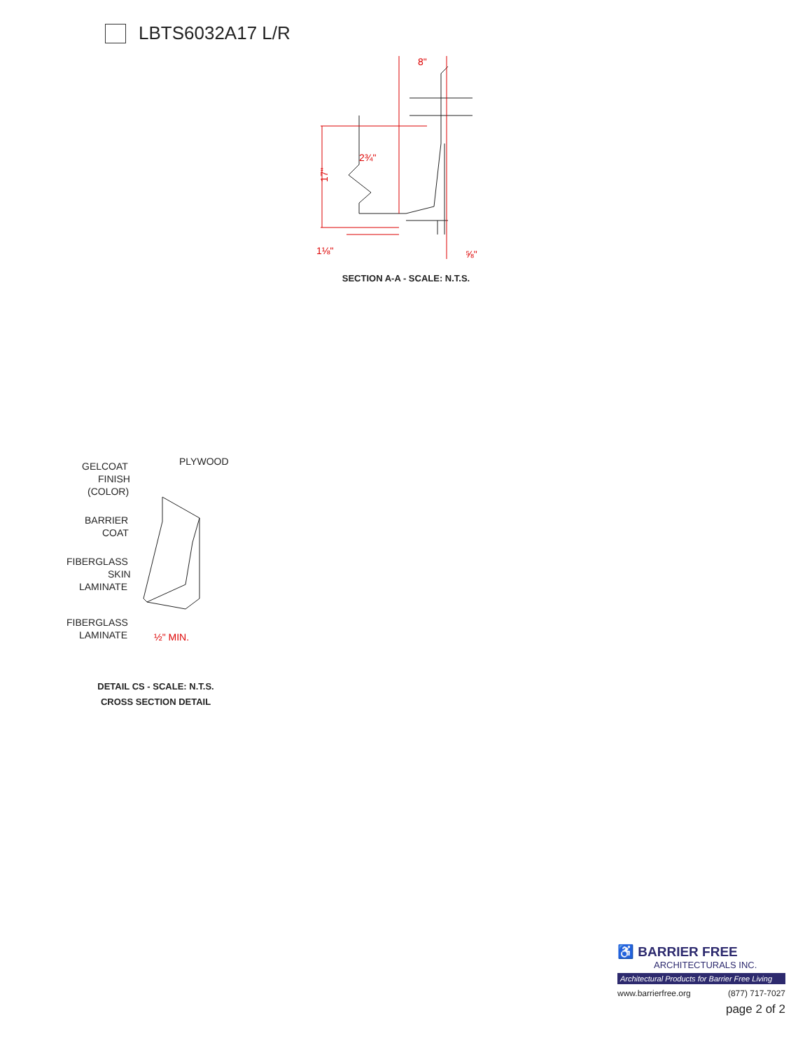LBTS6032A17 L/R
8"
2¾"
17"
1⅛"
⅝"
SECTION A-A - SCALE: N.T.S.
GELCOAT
FINISH
(COLOR)
PLYWOOD
BARRIER
COAT
FIBERGLASS
SKIN
LAMINATE
FIBERGLASS
LAMINATE
½" MIN.
DETAIL CS - SCALE: N.T.S.
CROSS SECTION DETAIL
♿ BARRIER FREE
ARCHITECTURALS INC.
Architectural Products for Barrier Free Living
www.barrierfree.org (877) 717-7027
page 2 of 2